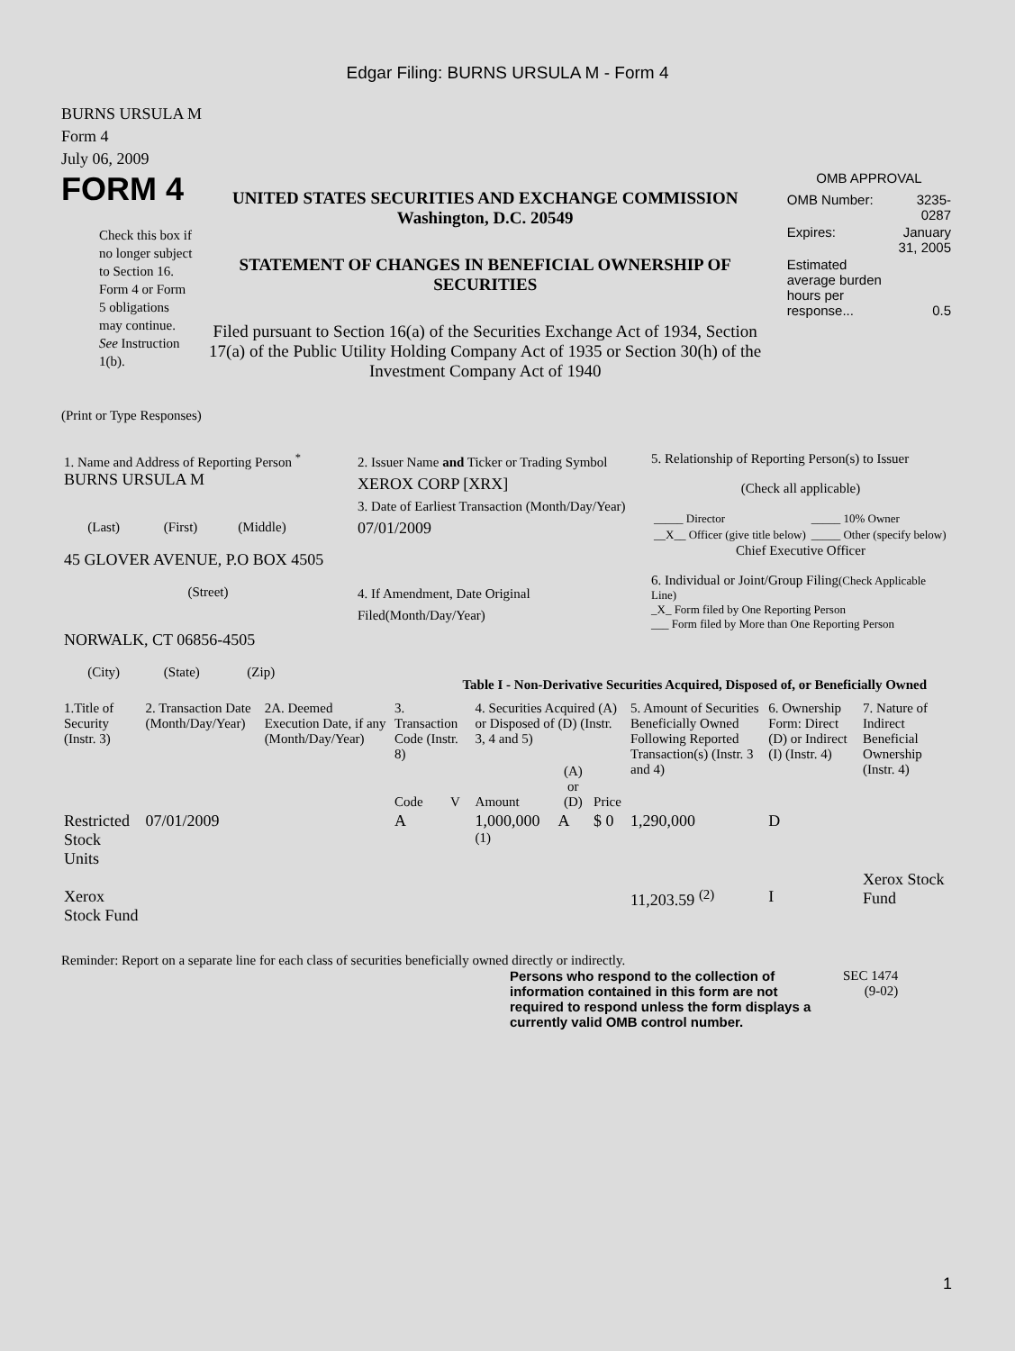Edgar Filing: BURNS URSULA M - Form 4
BURNS URSULA M
Form 4
July 06, 2009
FORM 4
Check this box if no longer subject to Section 16. Form 4 or Form 5 obligations may continue. See Instruction 1(b).
UNITED STATES SECURITIES AND EXCHANGE COMMISSION
Washington, D.C. 20549
STATEMENT OF CHANGES IN BENEFICIAL OWNERSHIP OF SECURITIES
Filed pursuant to Section 16(a) of the Securities Exchange Act of 1934, Section 17(a) of the Public Utility Holding Company Act of 1935 or Section 30(h) of the Investment Company Act of 1940
OMB APPROVAL
| OMB Number: | 3235-0287 |
| Expires: | January 31, 2005 |
| Estimated average burden hours per response... | 0.5 |
(Print or Type Responses)
| 1. Name and Address of Reporting Person <sup>*</sup> BURNS URSULA M (Last) (First) (Middle) 45 GLOVER AVENUE, P.O BOX 4505 (Street) NORWALK, CT 06856-4505 (City) (State) (Zip) | 2. Issuer Name and Ticker or Trading Symbol XEROX CORP [XRX] 3. Date of Earliest Transaction (Month/Day/Year) 07/01/2009 4. If Amendment, Date Original Filed(Month/Day/Year) | 5. Relationship of Reporting Person(s) to Issuer (Check all applicable) / _____ Director / _____ 10% Owner / / __X__ Officer (give title below) / _____ Other (specify below) / Chief Executive Officer 6. Individual or Joint/Group Filing (Check Applicable Line) _X_ Form filed by One Reporting Person ___ Form filed by More than One Reporting Person |
Table I - Non-Derivative Securities Acquired, Disposed of, or Beneficially Owned
| 1.Title of Security (Instr. 3) | 2. Transaction Date (Month/Day/Year) | 2A. Deemed Execution Date, if any (Month/Day/Year) | 3. Transaction Code (Instr. 8) | | 4. Securities Acquired (A) or Disposed of (D) (Instr. 3, 4 and 5) | | | 5. Amount of Securities Beneficially Owned Following Reported Transaction(s) (Instr. 3 and 4) | 6. Ownership Form: Direct (D) or Indirect (I) (Instr. 4) | 7. Nature of Indirect Beneficial Ownership (Instr. 4) |
| --- | --- | --- | --- | --- | --- | --- | --- | --- | --- | --- |
| | | | Code | V | Amount | (A) or (D) | Price | | | |
| Restricted Stock Units | 07/01/2009 | | A | | 1,000,000 <sup>(1)</sup> | A | $ 0 | 1,290,000 | D | |
| Xerox Stock Fund | | | | | | | | 11,203.59 <sup>(2)</sup> | I | Xerox Stock Fund |
Reminder: Report on a separate line for each class of securities beneficially owned directly or indirectly.
Persons who respond to the collection of information contained in this form are not required to respond unless the form displays a currently valid OMB control number.
SEC 1474
(9-02)
1